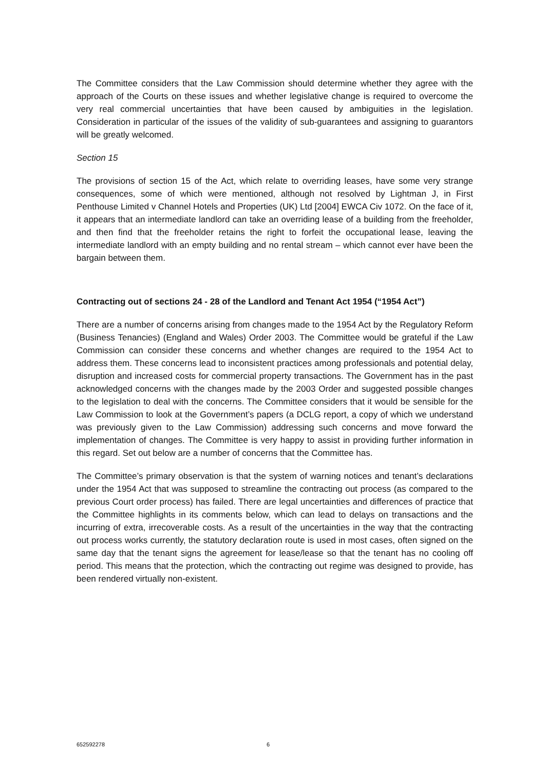The Committee considers that the Law Commission should determine whether they agree with the approach of the Courts on these issues and whether legislative change is required to overcome the very real commercial uncertainties that have been caused by ambiguities in the legislation. Consideration in particular of the issues of the validity of sub-guarantees and assigning to guarantors will be greatly welcomed.
Section 15
The provisions of section 15 of the Act, which relate to overriding leases, have some very strange consequences, some of which were mentioned, although not resolved by Lightman J, in First Penthouse Limited v Channel Hotels and Properties (UK) Ltd [2004] EWCA Civ 1072. On the face of it, it appears that an intermediate landlord can take an overriding lease of a building from the freeholder, and then find that the freeholder retains the right to forfeit the occupational lease, leaving the intermediate landlord with an empty building and no rental stream – which cannot ever have been the bargain between them.
Contracting out of sections 24 - 28 of the Landlord and Tenant Act 1954 (“1954 Act”)
There are a number of concerns arising from changes made to the 1954 Act by the Regulatory Reform (Business Tenancies) (England and Wales) Order 2003. The Committee would be grateful if the Law Commission can consider these concerns and whether changes are required to the 1954 Act to address them. These concerns lead to inconsistent practices among professionals and potential delay, disruption and increased costs for commercial property transactions. The Government has in the past acknowledged concerns with the changes made by the 2003 Order and suggested possible changes to the legislation to deal with the concerns. The Committee considers that it would be sensible for the Law Commission to look at the Government’s papers (a DCLG report, a copy of which we understand was previously given to the Law Commission) addressing such concerns and move forward the implementation of changes. The Committee is very happy to assist in providing further information in this regard. Set out below are a number of concerns that the Committee has.
The Committee’s primary observation is that the system of warning notices and tenant’s declarations under the 1954 Act that was supposed to streamline the contracting out process (as compared to the previous Court order process) has failed. There are legal uncertainties and differences of practice that the Committee highlights in its comments below, which can lead to delays on transactions and the incurring of extra, irrecoverable costs. As a result of the uncertainties in the way that the contracting out process works currently, the statutory declaration route is used in most cases, often signed on the same day that the tenant signs the agreement for lease/lease so that the tenant has no cooling off period. This means that the protection, which the contracting out regime was designed to provide, has been rendered virtually non-existent.
652592278 6